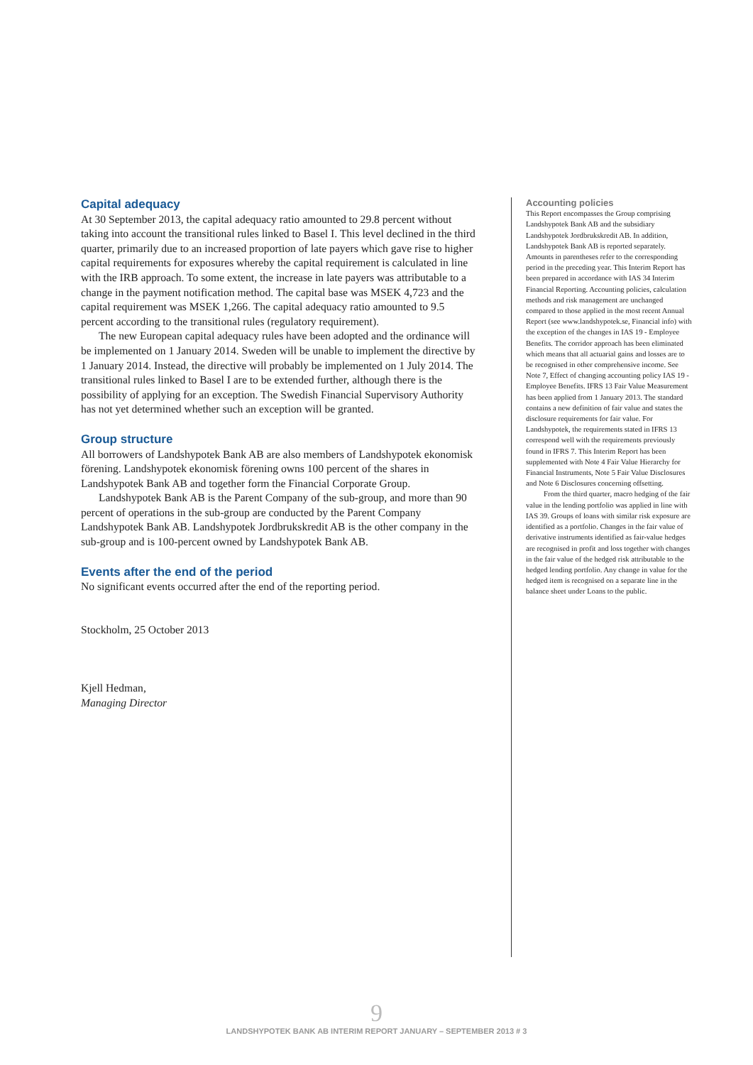Capital adequacy
At 30 September 2013, the capital adequacy ratio amounted to 29.8 percent without taking into account the transitional rules linked to Basel I. This level declined in the third quarter, primarily due to an increased proportion of late payers which gave rise to higher capital requirements for exposures whereby the capital requirement is calculated in line with the IRB approach. To some extent, the increase in late payers was attributable to a change in the payment notification method. The capital base was MSEK 4,723 and the capital requirement was MSEK 1,266. The capital adequacy ratio amounted to 9.5 percent according to the transitional rules (regulatory requirement).
The new European capital adequacy rules have been adopted and the ordinance will be implemented on 1 January 2014. Sweden will be unable to implement the directive by 1 January 2014. Instead, the directive will probably be implemented on 1 July 2014. The transitional rules linked to Basel I are to be extended further, although there is the possibility of applying for an exception. The Swedish Financial Supervisory Authority has not yet determined whether such an exception will be granted.
Group structure
All borrowers of Landshypotek Bank AB are also members of Landshypotek ekonomisk förening. Landshypotek ekonomisk förening owns 100 percent of the shares in Landshypotek Bank AB and together form the Financial Corporate Group.
Landshypotek Bank AB is the Parent Company of the sub-group, and more than 90 percent of operations in the sub-group are conducted by the Parent Company Landshypotek Bank AB. Landshypotek Jordbrukskredit AB is the other company in the sub-group and is 100-percent owned by Landshypotek Bank AB.
Events after the end of the period
No significant events occurred after the end of the reporting period.
Stockholm, 25 October 2013
Kjell Hedman,
Managing Director
Accounting policies
This Report encompasses the Group comprising Landshypotek Bank AB and the subsidiary Landshypotek Jordbrukskredit AB. In addition, Landshypotek Bank AB is reported separately. Amounts in parentheses refer to the corresponding period in the preceding year. This Interim Report has been prepared in accordance with IAS 34 Interim Financial Reporting. Accounting policies, calculation methods and risk management are unchanged compared to those applied in the most recent Annual Report (see www.landshypotek.se, Financial info) with the exception of the changes in IAS 19 - Employee Benefits. The corridor approach has been eliminated which means that all actuarial gains and losses are to be recognised in other comprehensive income. See Note 7, Effect of changing accounting policy IAS 19 - Employee Benefits. IFRS 13 Fair Value Measurement has been applied from 1 January 2013. The standard contains a new definition of fair value and states the disclosure requirements for fair value. For Landshypotek, the requirements stated in IFRS 13 correspond well with the requirements previously found in IFRS 7. This Interim Report has been supplemented with Note 4 Fair Value Hierarchy for Financial Instruments, Note 5 Fair Value Disclosures and Note 6 Disclosures concerning offsetting.
From the third quarter, macro hedging of the fair value in the lending portfolio was applied in line with IAS 39. Groups of loans with similar risk exposure are identified as a portfolio. Changes in the fair value of derivative instruments identified as fair-value hedges are recognised in profit and loss together with changes in the fair value of the hedged risk attributable to the hedged lending portfolio. Any change in value for the hedged item is recognised on a separate line in the balance sheet under Loans to the public.
9
LANDSHYPOTEK BANK AB INTERIM REPORT JANUARY – SEPTEMBER 2013 # 3